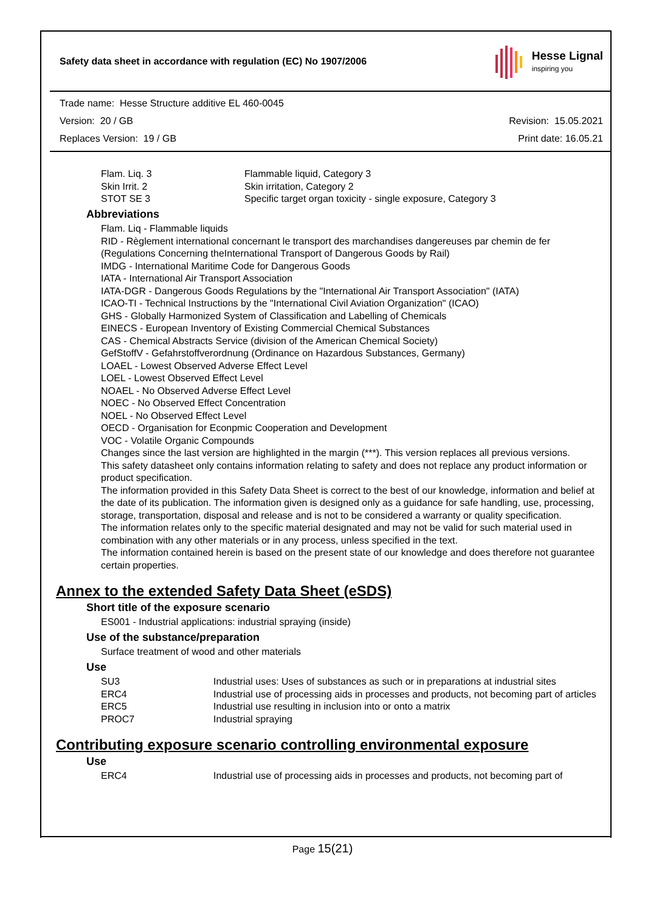Safety data sheet in accordance with regulation (EC) No 1907/2006
Hesse Lignal
inspiring you
Trade name: Hesse Structure additive EL 460-0045
Version: 20 / GB Revision: 15.05.2021
Replaces Version: 19 / GB Print date: 16.05.21
| Flam. Liq. 3 | Flammable liquid, Category 3 |
| Skin Irrit. 2 | Skin irritation, Category 2 |
| STOT SE 3 | Specific target organ toxicity - single exposure, Category 3 |
Abbreviations
Flam. Liq - Flammable liquids
RID - Règlement international concernant le transport des marchandises dangereuses par chemin de fer (Regulations Concerning theInternational Transport of Dangerous Goods by Rail)
IMDG - International Maritime Code for Dangerous Goods
IATA - International Air Transport Association
IATA-DGR - Dangerous Goods Regulations by the "International Air Transport Association" (IATA)
ICAO-TI - Technical Instructions by the "International Civil Aviation Organization" (ICAO)
GHS - Globally Harmonized System of Classification and Labelling of Chemicals
EINECS - European Inventory of Existing Commercial Chemical Substances
CAS - Chemical Abstracts Service (division of the American Chemical Society)
GefStoffV - Gefahrstoffverordnung (Ordinance on Hazardous Substances, Germany)
LOAEL - Lowest Observed Adverse Effect Level
LOEL - Lowest Observed Effect Level
NOAEL - No Observed Adverse Effect Level
NOEC - No Observed Effect Concentration
NOEL - No Observed Effect Level
OECD - Organisation for Econpmic Cooperation and Development
VOC - Volatile Organic Compounds
Changes since the last version are highlighted in the margin (***). This version replaces all previous versions.
This safety datasheet only contains information relating to safety and does not replace any product information or product specification.
The information provided in this Safety Data Sheet is correct to the best of our knowledge, information and belief at the date of its publication. The information given is designed only as a guidance for safe handling, use, processing, storage, transportation, disposal and release and is not to be considered a warranty or quality specification.
The information relates only to the specific material designated and may not be valid for such material used in combination with any other materials or in any process, unless specified in the text.
The information contained herein is based on the present state of our knowledge and does therefore not guarantee certain properties.
Annex to the extended Safety Data Sheet (eSDS)
Short title of the exposure scenario
ES001 - Industrial applications: industrial spraying (inside)
Use of the substance/preparation
Surface treatment of wood and other materials
Use
| SU3 | Industrial uses: Uses of substances as such or in preparations at industrial sites |
| ERC4 | Industrial use of processing aids in processes and products, not becoming part of articles |
| ERC5 | Industrial use resulting in inclusion into or onto a matrix |
| PROC7 | Industrial spraying |
Contributing exposure scenario controlling environmental exposure
Use
| ERC4 | Industrial use of processing aids in processes and products, not becoming part of |
Page 15(21)